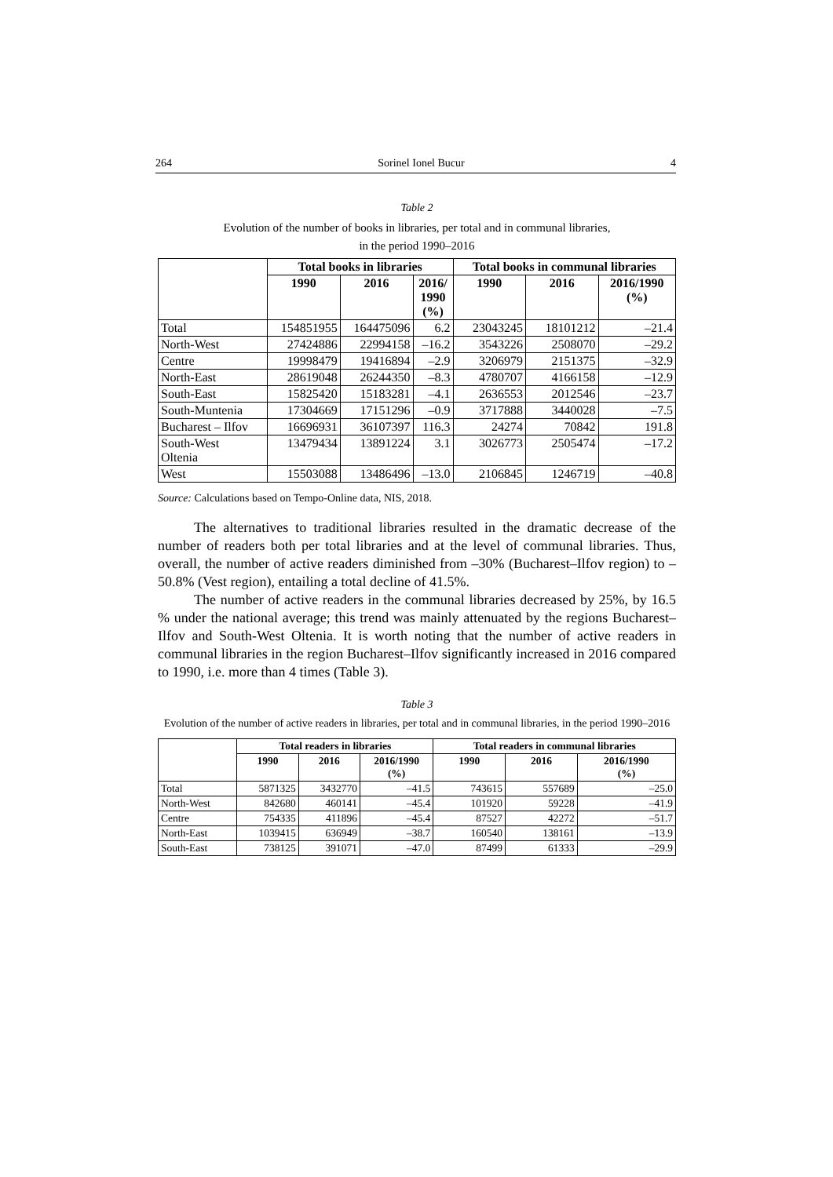264 Sorinel Ionel Bucur 4
Table 2
Evolution of the number of books in libraries, per total and in communal libraries,
in the period 1990–2016
| | Total books in libraries | | | Total books in communal libraries | | |
| --- | --- | --- | --- | --- | --- | --- |
| | 1990 | 2016 | 2016/ 1990 (%) | 1990 | 2016 | 2016/1990 (%) |
| Total | 154851955 | 164475096 | 6.2 | 23043245 | 18101212 | –21.4 |
| North-West | 27424886 | 22994158 | –16.2 | 3543226 | 2508070 | –29.2 |
| Centre | 19998479 | 19416894 | –2.9 | 3206979 | 2151375 | –32.9 |
| North-East | 28619048 | 26244350 | –8.3 | 4780707 | 4166158 | –12.9 |
| South-East | 15825420 | 15183281 | –4.1 | 2636553 | 2012546 | –23.7 |
| South-Muntenia | 17304669 | 17151296 | –0.9 | 3717888 | 3440028 | –7.5 |
| Bucharest – Ilfov | 16696931 | 36107397 | 116.3 | 24274 | 70842 | 191.8 |
| South-West Oltenia | 13479434 | 13891224 | 3.1 | 3026773 | 2505474 | –17.2 |
| West | 15503088 | 13486496 | –13.0 | 2106845 | 1246719 | –40.8 |
Source: Calculations based on Tempo-Online data, NIS, 2018.
The alternatives to traditional libraries resulted in the dramatic decrease of the number of readers both per total libraries and at the level of communal libraries. Thus, overall, the number of active readers diminished from –30% (Bucharest–Ilfov region) to –50.8% (Vest region), entailing a total decline of 41.5%.
The number of active readers in the communal libraries decreased by 25%, by 16.5 % under the national average; this trend was mainly attenuated by the regions Bucharest–Ilfov and South-West Oltenia. It is worth noting that the number of active readers in communal libraries in the region Bucharest–Ilfov significantly increased in 2016 compared to 1990, i.e. more than 4 times (Table 3).
Table 3
Evolution of the number of active readers in libraries, per total and in communal libraries, in the period 1990–2016
| | Total readers in libraries | | | Total readers in communal libraries | | |
| --- | --- | --- | --- | --- | --- | --- |
| | 1990 | 2016 | 2016/1990 (%) | 1990 | 2016 | 2016/1990 (%) |
| Total | 5871325 | 3432770 | –41.5 | 743615 | 557689 | –25.0 |
| North-West | 842680 | 460141 | –45.4 | 101920 | 59228 | –41.9 |
| Centre | 754335 | 411896 | –45.4 | 87527 | 42272 | –51.7 |
| North-East | 1039415 | 636949 | –38.7 | 160540 | 138161 | –13.9 |
| South-East | 738125 | 391071 | –47.0 | 87499 | 61333 | –29.9 |